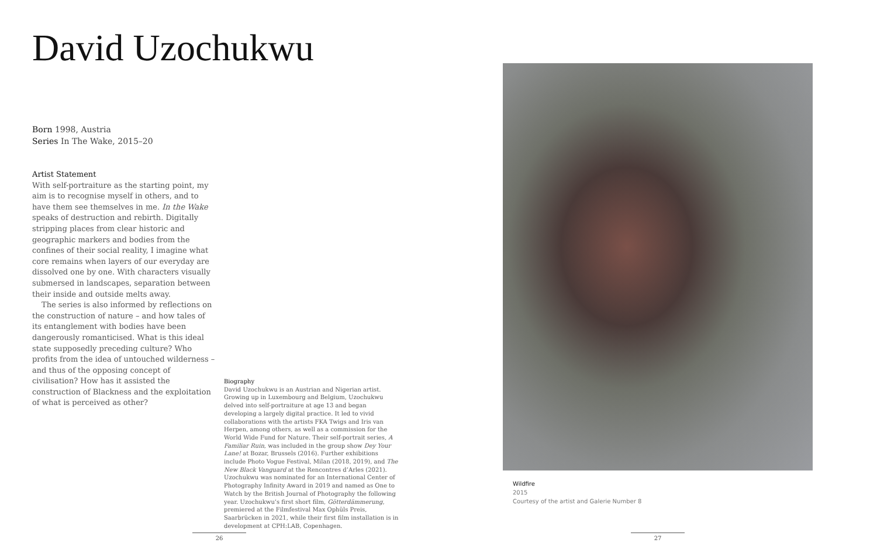David Uzochukwu
Born 1998, Austria
Series In The Wake, 2015–20
Artist Statement
With self-portraiture as the starting point, my aim is to recognise myself in others, and to have them see themselves in me. In the Wake speaks of destruction and rebirth. Digitally stripping places from clear historic and geographic markers and bodies from the confines of their social reality, I imagine what core remains when layers of our everyday are dissolved one by one. With characters visually submersed in landscapes, separation between their inside and outside melts away.
The series is also informed by reflections on the construction of nature – and how tales of its entanglement with bodies have been dangerously romanticised. What is this ideal state supposedly preceding culture? Who profits from the idea of untouched wilderness – and thus of the opposing concept of civilisation? How has it assisted the construction of Blackness and the exploitation of what is perceived as other?
Biography
David Uzochukwu is an Austrian and Nigerian artist. Growing up in Luxembourg and Belgium, Uzochukwu delved into self-portraiture at age 13 and began developing a largely digital practice. It led to vivid collaborations with the artists FKA Twigs and Iris van Herpen, among others, as well as a commission for the World Wide Fund for Nature. Their self-portrait series, A Familiar Ruin, was included in the group show Dey Your Lane! at Bozar, Brussels (2016). Further exhibitions include Photo Vogue Festival, Milan (2018, 2019), and The New Black Vanguard at the Rencontres d’Arles (2021). Uzochukwu was nominated for an International Center of Photography Infinity Award in 2019 and named as One to Watch by the British Journal of Photography the following year. Uzochukwu’s first short film, Götterdämmerung, premiered at the Filmfestival Max Ophüls Preis, Saarbrücken in 2021, while their first film installation is in development at CPH:LAB, Copenhagen.
Wildfire
2015
Courtesy of the artist and Galerie Number 8
26 27